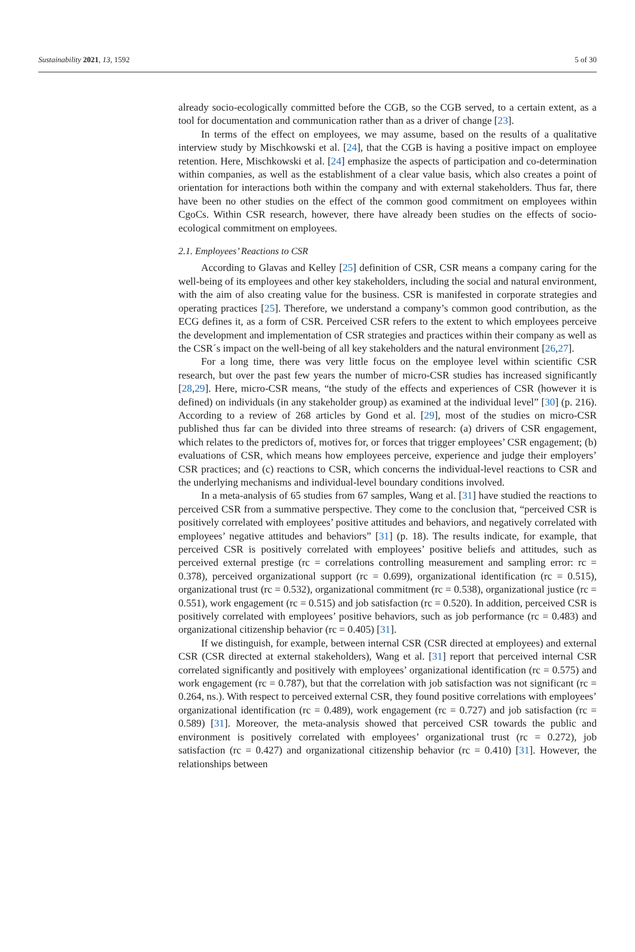Sustainability 2021, 13, 1592 5 of 30
already socio-ecologically committed before the CGB, so the CGB served, to a certain extent, as a tool for documentation and communication rather than as a driver of change [23].
In terms of the effect on employees, we may assume, based on the results of a qualitative interview study by Mischkowski et al. [24], that the CGB is having a positive impact on employee retention. Here, Mischkowski et al. [24] emphasize the aspects of participation and co-determination within companies, as well as the establishment of a clear value basis, which also creates a point of orientation for interactions both within the company and with external stakeholders. Thus far, there have been no other studies on the effect of the common good commitment on employees within CgoCs. Within CSR research, however, there have already been studies on the effects of socio-ecological commitment on employees.
2.1. Employees’ Reactions to CSR
According to Glavas and Kelley [25] definition of CSR, CSR means a company caring for the well-being of its employees and other key stakeholders, including the social and natural environment, with the aim of also creating value for the business. CSR is manifested in corporate strategies and operating practices [25]. Therefore, we understand a company’s common good contribution, as the ECG defines it, as a form of CSR. Perceived CSR refers to the extent to which employees perceive the development and implementation of CSR strategies and practices within their company as well as the CSR´s impact on the well-being of all key stakeholders and the natural environment [26,27].
For a long time, there was very little focus on the employee level within scientific CSR research, but over the past few years the number of micro-CSR studies has increased significantly [28,29]. Here, micro-CSR means, “the study of the effects and experiences of CSR (however it is defined) on individuals (in any stakeholder group) as examined at the individual level” [30] (p. 216). According to a review of 268 articles by Gond et al. [29], most of the studies on micro-CSR published thus far can be divided into three streams of research: (a) drivers of CSR engagement, which relates to the predictors of, motives for, or forces that trigger employees’ CSR engagement; (b) evaluations of CSR, which means how employees perceive, experience and judge their employers’ CSR practices; and (c) reactions to CSR, which concerns the individual-level reactions to CSR and the underlying mechanisms and individual-level boundary conditions involved.
In a meta-analysis of 65 studies from 67 samples, Wang et al. [31] have studied the reactions to perceived CSR from a summative perspective. They come to the conclusion that, “perceived CSR is positively correlated with employees’ positive attitudes and behaviors, and negatively correlated with employees’ negative attitudes and behaviors” [31] (p. 18). The results indicate, for example, that perceived CSR is positively correlated with employees’ positive beliefs and attitudes, such as perceived external prestige (rc = correlations controlling measurement and sampling error: rc = 0.378), perceived organizational support (rc = 0.699), organizational identification (rc = 0.515), organizational trust (rc = 0.532), organizational commitment (rc = 0.538), organizational justice (rc = 0.551), work engagement (rc = 0.515) and job satisfaction (rc = 0.520). In addition, perceived CSR is positively correlated with employees’ positive behaviors, such as job performance (rc = 0.483) and organizational citizenship behavior (rc = 0.405) [31].
If we distinguish, for example, between internal CSR (CSR directed at employees) and external CSR (CSR directed at external stakeholders), Wang et al. [31] report that perceived internal CSR correlated significantly and positively with employees’ organizational identification (rc = 0.575) and work engagement (rc = 0.787), but that the correlation with job satisfaction was not significant (rc = 0.264, ns.). With respect to perceived external CSR, they found positive correlations with employees’ organizational identification (rc = 0.489), work engagement (rc = 0.727) and job satisfaction (rc = 0.589) [31]. Moreover, the meta-analysis showed that perceived CSR towards the public and environment is positively correlated with employees’ organizational trust (rc = 0.272), job satisfaction (rc = 0.427) and organizational citizenship behavior (rc = 0.410) [31]. However, the relationships between